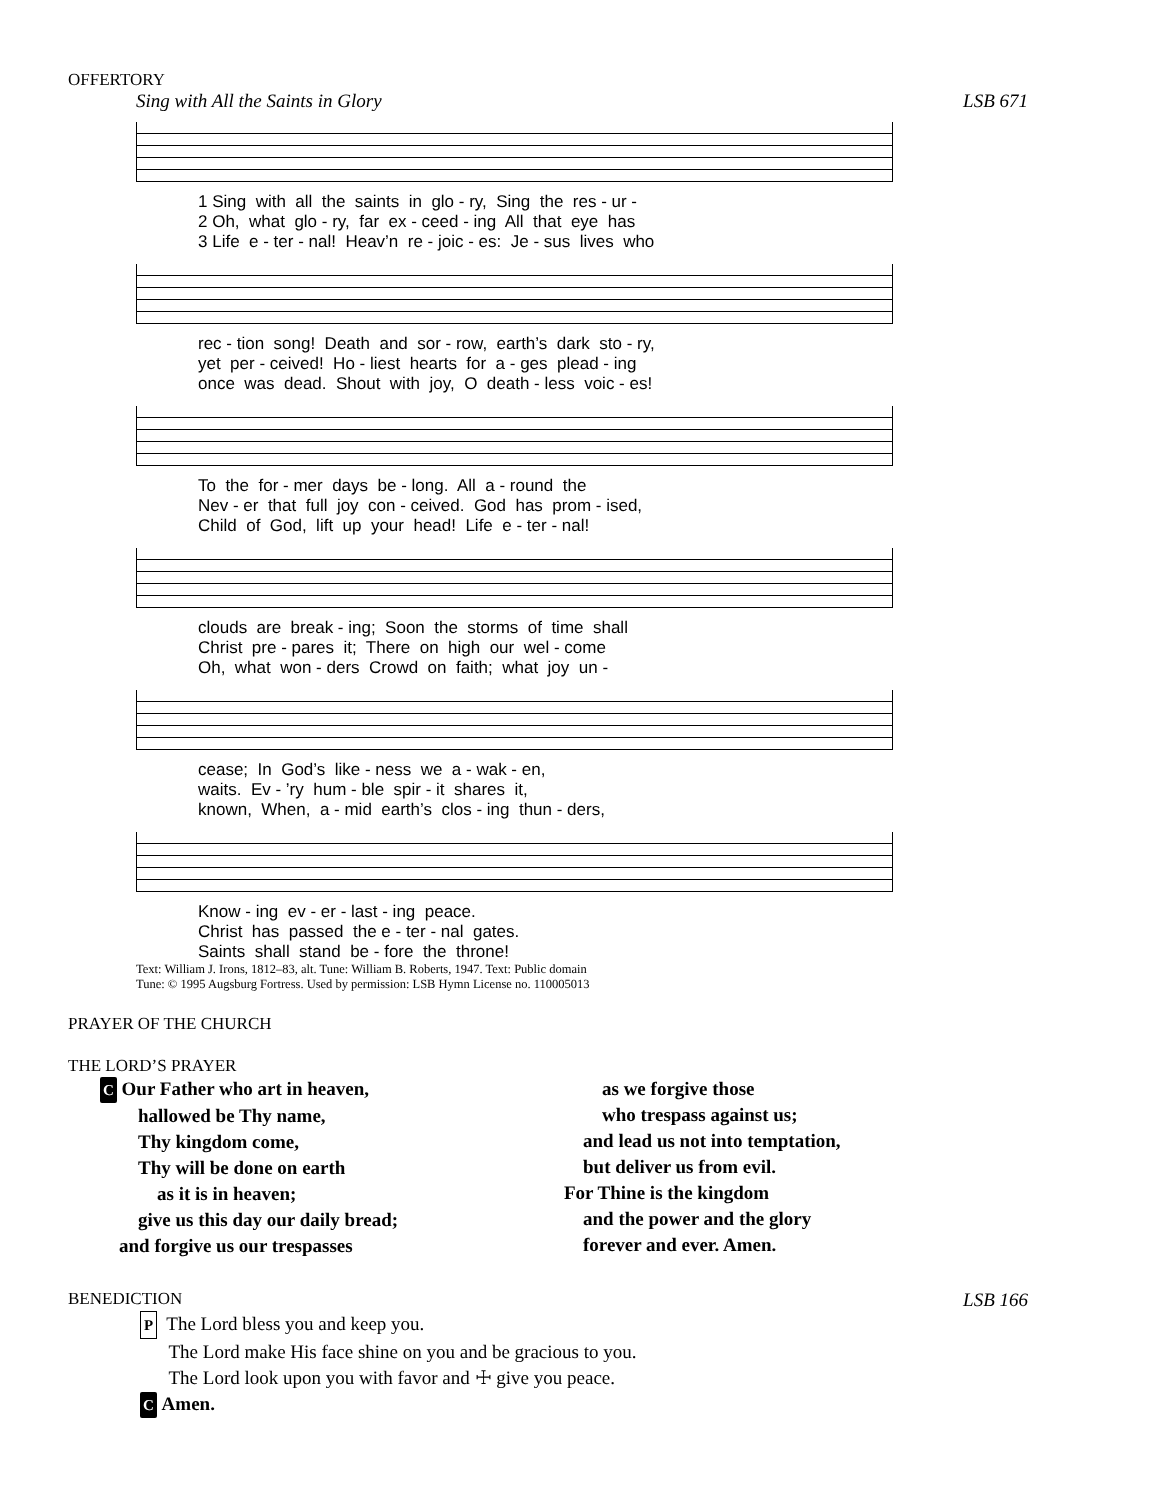OFFERTORY
Sing with All the Saints in Glory LSB 671
1 Sing with all the saints in glo - ry, Sing the res - ur - 2 Oh, what glo - ry, far ex - ceed - ing All that eye has 3 Life e - ter - nal! Heav’n re - joic - es: Je - sus lives who
rec - tion song! Death and sor - row, earth’s dark sto - ry, yet per - ceived! Ho - liest hearts for a - ges plead - ing once was dead. Shout with joy, O death - less voic - es!
To the for - mer days be - long. All a - round the Nev - er that full joy con - ceived. God has prom - ised, Child of God, lift up your head! Life e - ter - nal!
clouds are break - ing; Soon the storms of time shall Christ pre - pares it; There on high our wel - come Oh, what won - ders Crowd on faith; what joy un -
cease; In God’s like - ness we a - wak - en, waits. Ev - ’ry hum - ble spir - it shares it, known, When, a - mid earth’s clos - ing thun - ders,
Know - ing ev - er - last - ing peace. Christ has passed the e - ter - nal gates. Saints shall stand be - fore the throne!
Text: William J. Irons, 1812–83, alt. Tune: William B. Roberts, 1947. Text: Public domain
Tune: © 1995 Augsburg Fortress. Used by permission: LSB Hymn License no. 110005013
PRAYER OF THE CHURCH
THE LORD’S PRAYER
C Our Father who art in heaven,
  hallowed be Thy name,
  Thy kingdom come,
  Thy will be done on earth
   as it is in heaven;
  give us this day our daily bread;
 and forgive us our trespasses
  as we forgive those
  who trespass against us;
 and lead us not into temptation,
 but deliver us from evil.
For Thine is the kingdom
 and the power and the glory
 forever and ever. Amen.
BENEDICTION LSB 166
P The Lord bless you and keep you.
  The Lord make His face shine on you and be gracious to you.
  The Lord look upon you with favor and ☩ give you peace.
C Amen.